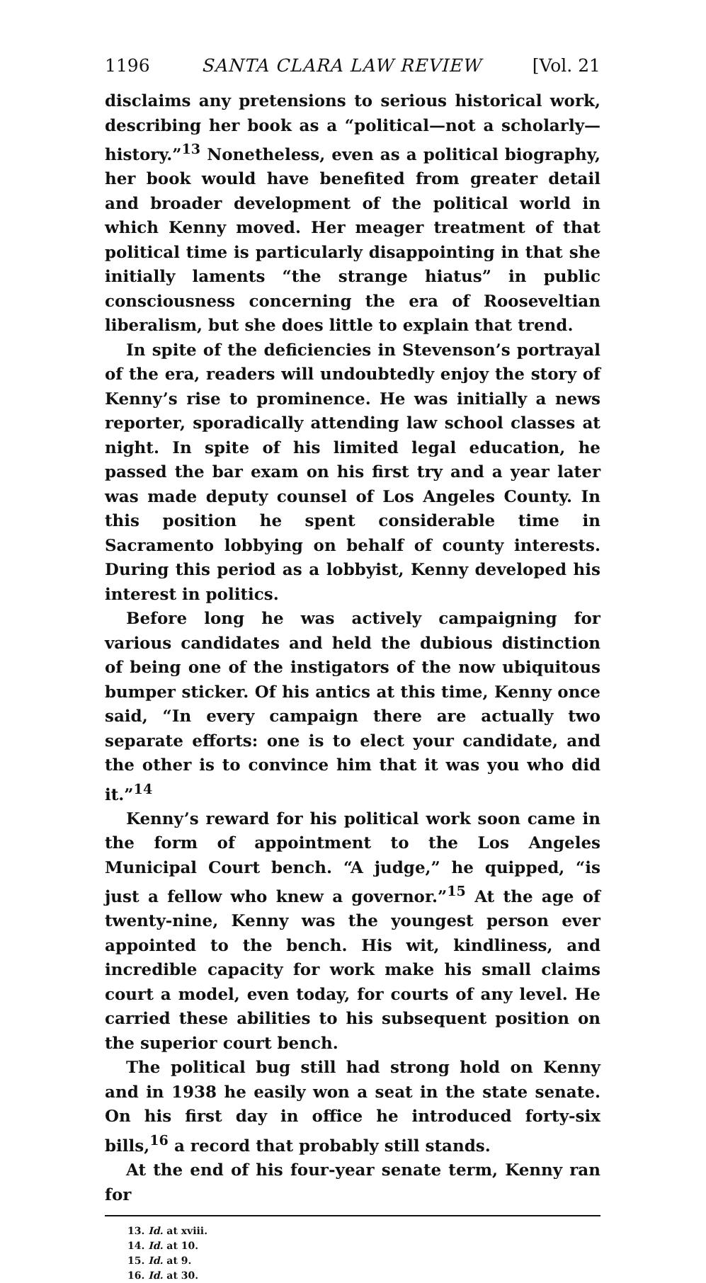1196 SANTA CLARA LAW REVIEW [Vol. 21
disclaims any pretensions to serious historical work, describing her book as a “political—not a scholarly—history.”<sup>13</sup> Nonetheless, even as a political biography, her book would have benefited from greater detail and broader development of the political world in which Kenny moved. Her meager treatment of that political time is particularly disappointing in that she initially laments “the strange hiatus” in public consciousness concerning the era of Rooseveltian liberalism, but she does little to explain that trend.
In spite of the deficiencies in Stevenson’s portrayal of the era, readers will undoubtedly enjoy the story of Kenny’s rise to prominence. He was initially a news reporter, sporadically attending law school classes at night. In spite of his limited legal education, he passed the bar exam on his first try and a year later was made deputy counsel of Los Angeles County. In this position he spent considerable time in Sacramento lobbying on behalf of county interests. During this period as a lobbyist, Kenny developed his interest in politics.
Before long he was actively campaigning for various candidates and held the dubious distinction of being one of the instigators of the now ubiquitous bumper sticker. Of his antics at this time, Kenny once said, “In every campaign there are actually two separate efforts: one is to elect your candidate, and the other is to convince him that it was you who did it.”<sup>14</sup>
Kenny’s reward for his political work soon came in the form of appointment to the Los Angeles Municipal Court bench. “A judge,” he quipped, “is just a fellow who knew a governor.”<sup>15</sup> At the age of twenty-nine, Kenny was the youngest person ever appointed to the bench. His wit, kindliness, and incredible capacity for work make his small claims court a model, even today, for courts of any level. He carried these abilities to his subsequent position on the superior court bench.
The political bug still had strong hold on Kenny and in 1938 he easily won a seat in the state senate. On his first day in office he introduced forty-six bills,<sup>16</sup> a record that probably still stands.
At the end of his four-year senate term, Kenny ran for
13. Id. at xviii.
14. Id. at 10.
15. Id. at 9.
16. Id. at 30.